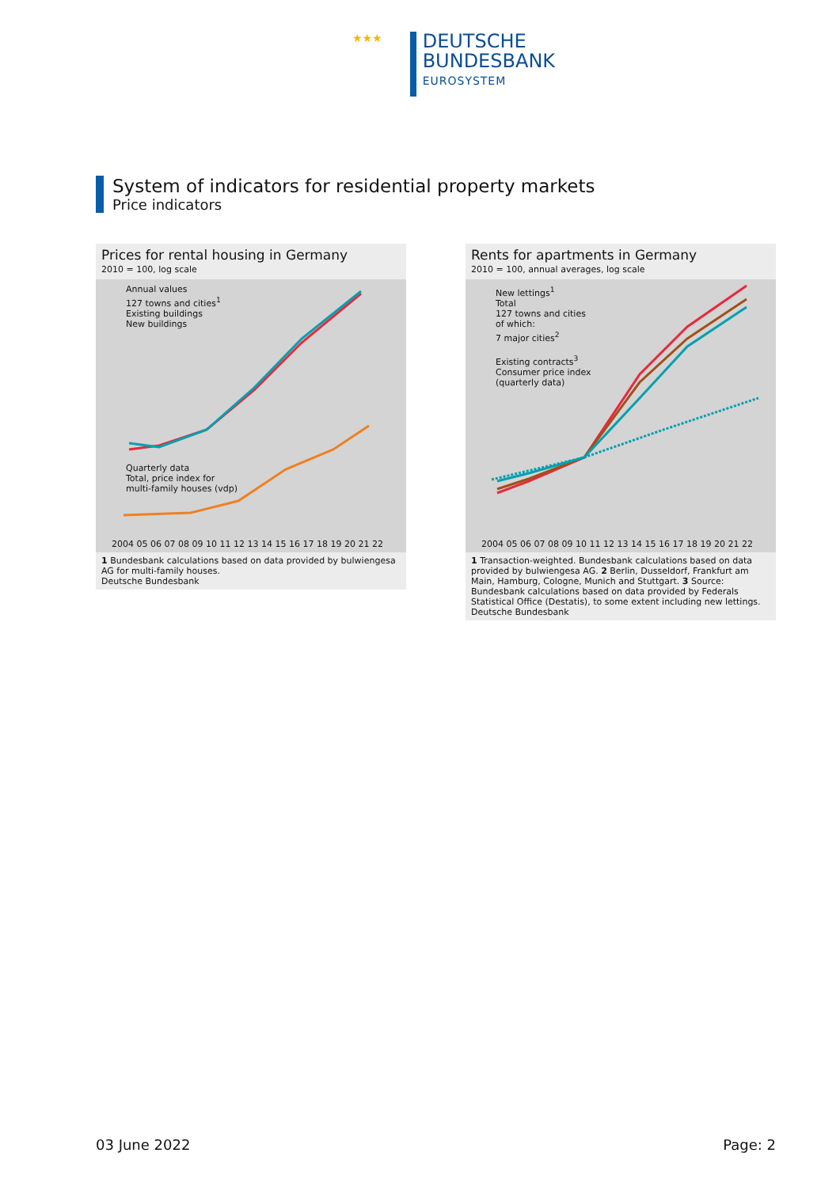★★★
DEUTSCHE
BUNDESBANK
EUROSYSTEM
System of indicators for residential property markets
Price indicators
Prices for rental housing in Germany
2010 = 100, log scale
Annual values
127 towns and cities<sup>1</sup>
Existing buildings
New buildings
Quarterly data
Total, price index for
multi-family houses (vdp)
2004 05 06 07 08 09 10 11 12 13 14 15 16 17 18 19 20 21 22
1 Bundesbank calculations based on data provided by bulwiengesa AG for multi-family houses.
Deutsche Bundesbank
Rents for apartments in Germany
2010 = 100, annual averages, log scale
New lettings<sup>1</sup>
Total
127 towns and cities
of which:
7 major cities<sup>2</sup>
Existing contracts<sup>3</sup>
Consumer price index
(quarterly data)
2004 05 06 07 08 09 10 11 12 13 14 15 16 17 18 19 20 21 22
1 Transaction-weighted. Bundesbank calculations based on data provided by bulwiengesa AG. 2 Berlin, Dusseldorf, Frankfurt am Main, Hamburg, Cologne, Munich and Stuttgart. 3 Source: Bundesbank calculations based on data provided by Federals Statistical Office (Destatis), to some extent including new lettings.
Deutsche Bundesbank
03 June 2022 Page: 2